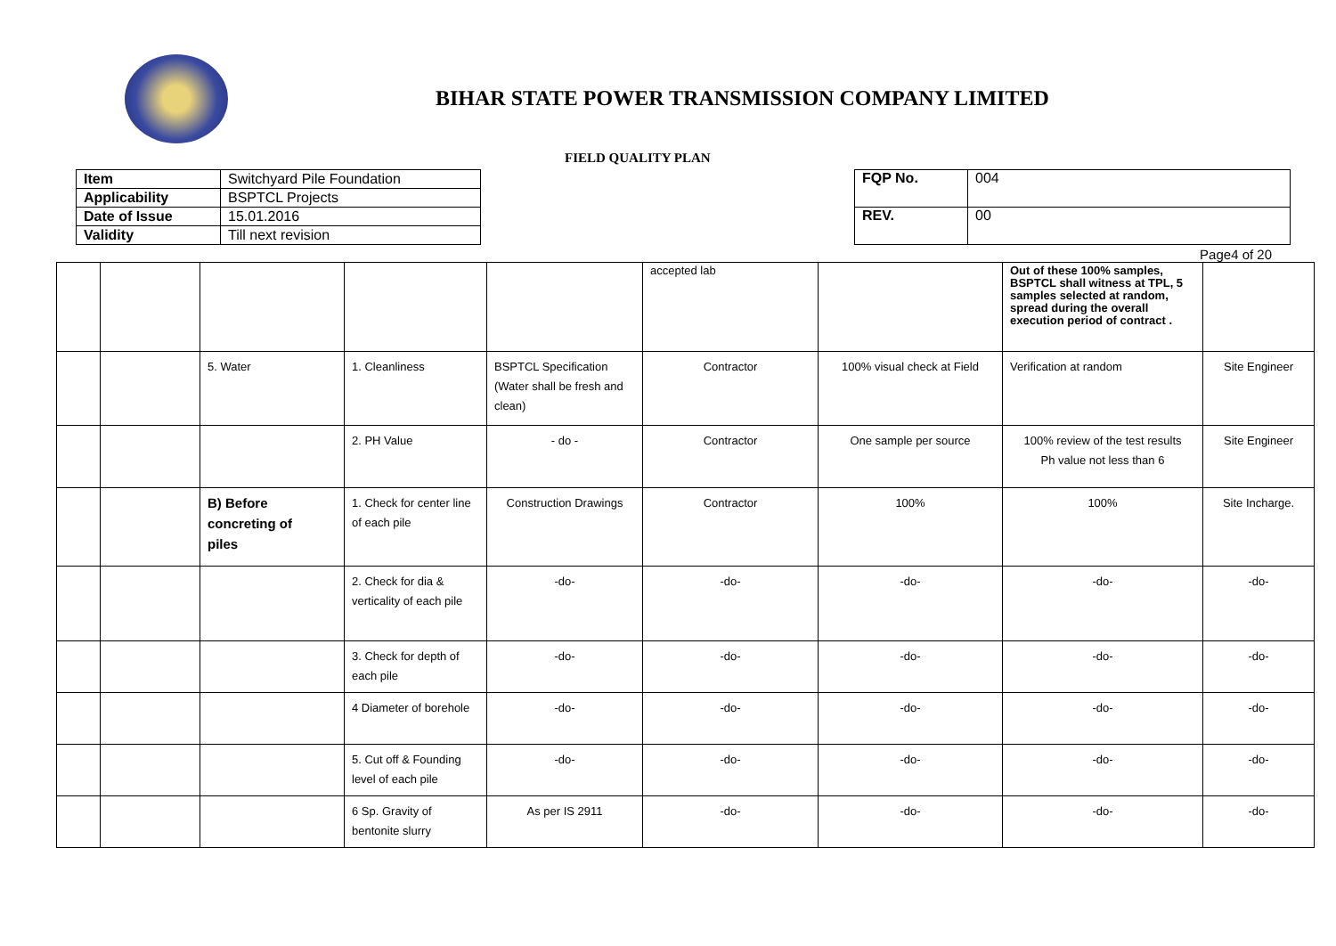BIHAR STATE POWER TRANSMISSION COMPANY LIMITED
FIELD QUALITY PLAN
| Item | Switchyard Pile Foundation |
| Applicability | BSPTCL Projects |
| Date of Issue | 15.01.2016 |
| Validity | Till next revision |
| FQP No. | 004 |
| REV. | 00 |
Page4 of 20
| | | | | | accepted lab | | Out of these 100% samples, BSPTCL shall witness at TPL, 5 samples selected at random, spread during the overall execution period of contract . | |
| | | 5. Water | 1. Cleanliness | BSPTCL Specification (Water shall be fresh and clean) | Contractor | 100% visual check at Field | Verification at random | Site Engineer |
| | | | 2. PH Value | - do - | Contractor | One sample per source | 100% review of the test results Ph value not less than 6 | Site Engineer |
| | | B) Before concreting of piles | 1. Check for center line of each pile | Construction Drawings | Contractor | 100% | 100% | Site Incharge. |
| | | | 2. Check for dia & verticality of each pile | -do- | -do- | -do- | -do- | -do- |
| | | | 3. Check for depth of each pile | -do- | -do- | -do- | -do- | -do- |
| | | | 4 Diameter of borehole | -do- | -do- | -do- | -do- | -do- |
| | | | 5. Cut off & Founding level of each pile | -do- | -do- | -do- | -do- | -do- |
| | | | 6 Sp. Gravity of bentonite slurry | As per IS 2911 | -do- | -do- | -do- | -do- |